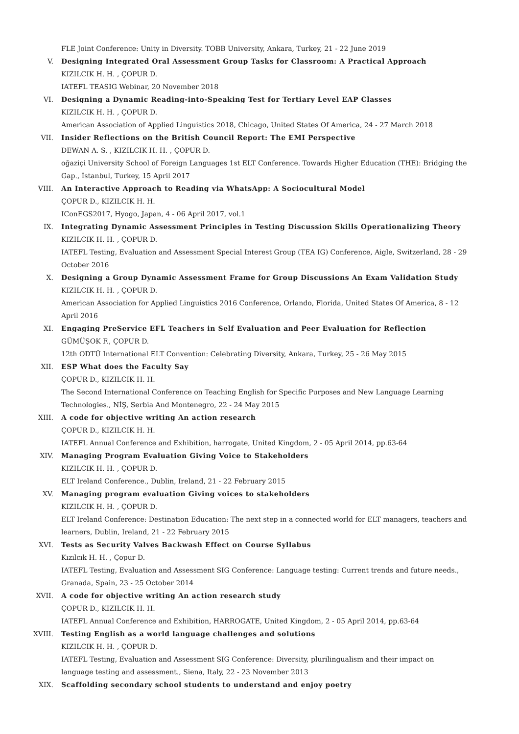FLE Joint Conference: Unity in Diversity. TOBB University, Ankara, Turkey, 21 - 22 June 2019
V. Designing Integrated Oral Assessment Group Tasks for Classroom: A Practical Approach
KIZILCIK H. H. , ÇOPUR D.
IATEFL TEASIG Webinar, 20 November 2018
VI. Designing a Dynamic Reading-into-Speaking Test for Tertiary Level EAP Classes
KIZILCIK H. H. , ÇOPUR D.
American Association of Applied Linguistics 2018, Chicago, United States Of America, 24 - 27 March 2018
VII. Insider Reflections on the British Council Report: The EMI Perspective
DEWAN A. S. , KIZILCIK H. H. , ÇOPUR D.
oğaziçi University School of Foreign Languages 1st ELT Conference. Towards Higher Education (THE): Bridging the Gap., İstanbul, Turkey, 15 April 2017
VIII. An Interactive Approach to Reading via WhatsApp: A Sociocultural Model
ÇOPUR D., KIZILCIK H. H.
IConEGS2017, Hyogo, Japan, 4 - 06 April 2017, vol.1
IX. Integrating Dynamic Assessment Principles in Testing Discussion Skills Operationalizing Theory
KIZILCIK H. H. , ÇOPUR D.
IATEFL Testing, Evaluation and Assessment Special Interest Group (TEA IG) Conference, Aigle, Switzerland, 28 - 29 October 2016
X. Designing a Group Dynamic Assessment Frame for Group Discussions An Exam Validation Study
KIZILCIK H. H. , ÇOPUR D.
American Association for Applied Linguistics 2016 Conference, Orlando, Florida, United States Of America, 8 - 12 April 2016
XI. Engaging PreService EFL Teachers in Self Evaluation and Peer Evaluation for Reflection
GÜMÜŞOK F., ÇOPUR D.
12th ODTÜ International ELT Convention: Celebrating Diversity, Ankara, Turkey, 25 - 26 May 2015
XII. ESP What does the Faculty Say
ÇOPUR D., KIZILCIK H. H.
The Second International Conference on Teaching English for Specific Purposes and New Language Learning Technologies., NİŞ, Serbia And Montenegro, 22 - 24 May 2015
XIII. A code for objective writing An action research
ÇOPUR D., KIZILCIK H. H.
IATEFL Annual Conference and Exhibition, harrogate, United Kingdom, 2 - 05 April 2014, pp.63-64
XIV. Managing Program Evaluation Giving Voice to Stakeholders
KIZILCIK H. H. , ÇOPUR D.
ELT Ireland Conference., Dublin, Ireland, 21 - 22 February 2015
XV. Managing program evaluation Giving voices to stakeholders
KIZILCIK H. H. , ÇOPUR D.
ELT Ireland Conference: Destination Education: The next step in a connected world for ELT managers, teachers and learners, Dublin, Ireland, 21 - 22 February 2015
XVI. Tests as Security Valves Backwash Effect on Course Syllabus
Kızılcık H. H. , Çopur D.
IATEFL Testing, Evaluation and Assessment SIG Conference: Language testing: Current trends and future needs., Granada, Spain, 23 - 25 October 2014
XVII. A code for objective writing An action research study
ÇOPUR D., KIZILCIK H. H.
IATEFL Annual Conference and Exhibition, HARROGATE, United Kingdom, 2 - 05 April 2014, pp.63-64
XVIII. Testing English as a world language challenges and solutions
KIZILCIK H. H. , ÇOPUR D.
IATEFL Testing, Evaluation and Assessment SIG Conference: Diversity, plurilingualism and their impact on language testing and assessment., Siena, Italy, 22 - 23 November 2013
XIX. Scaffolding secondary school students to understand and enjoy poetry